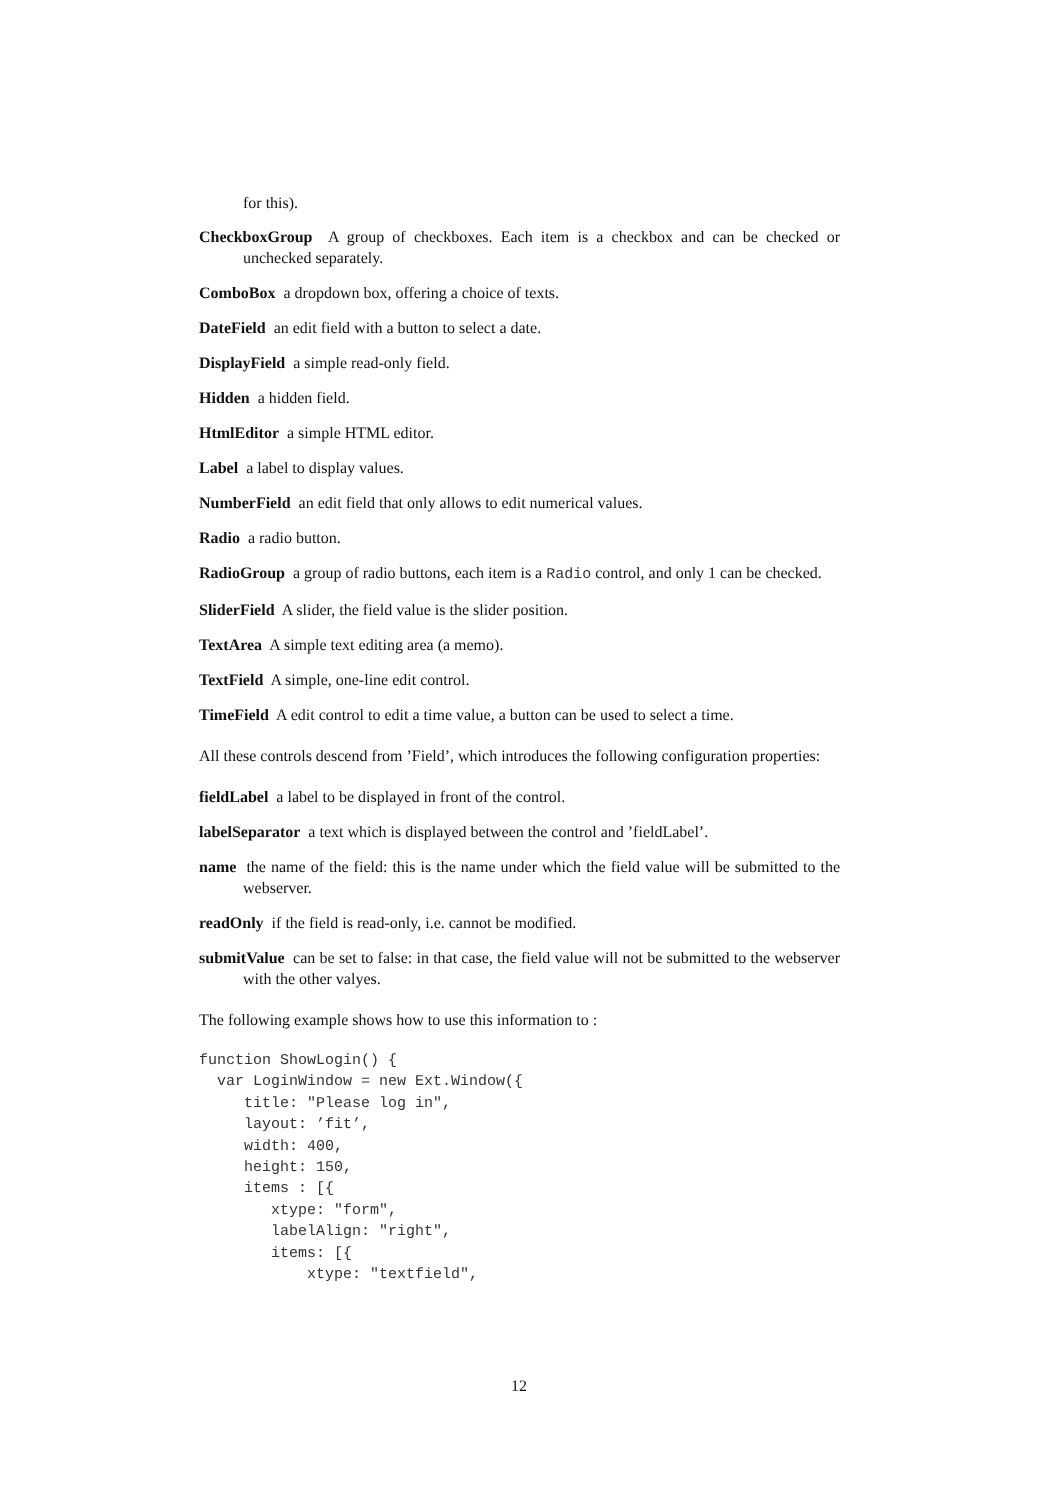for this).
CheckboxGroup A group of checkboxes. Each item is a checkbox and can be checked or unchecked separately.
ComboBox a dropdown box, offering a choice of texts.
DateField an edit field with a button to select a date.
DisplayField a simple read-only field.
Hidden a hidden field.
HtmlEditor a simple HTML editor.
Label a label to display values.
NumberField an edit field that only allows to edit numerical values.
Radio a radio button.
RadioGroup a group of radio buttons, each item is a Radio control, and only 1 can be checked.
SliderField A slider, the field value is the slider position.
TextArea A simple text editing area (a memo).
TextField A simple, one-line edit control.
TimeField A edit control to edit a time value, a button can be used to select a time.
All these controls descend from ’Field’, which introduces the following configuration properties:
fieldLabel a label to be displayed in front of the control.
labelSeparator a text which is displayed between the control and ’fieldLabel’.
name the name of the field: this is the name under which the field value will be submitted to the webserver.
readOnly if the field is read-only, i.e. cannot be modified.
submitValue can be set to false: in that case, the field value will not be submitted to the webserver with the other valyes.
The following example shows how to use this information to :
function ShowLogin() {
  var LoginWindow = new Ext.Window({
     title: "Please log in",
     layout: ’fit’,
     width: 400,
     height: 150,
     items : [{
        xtype: "form",
        labelAlign: "right",
        items: [{
            xtype: "textfield",
12